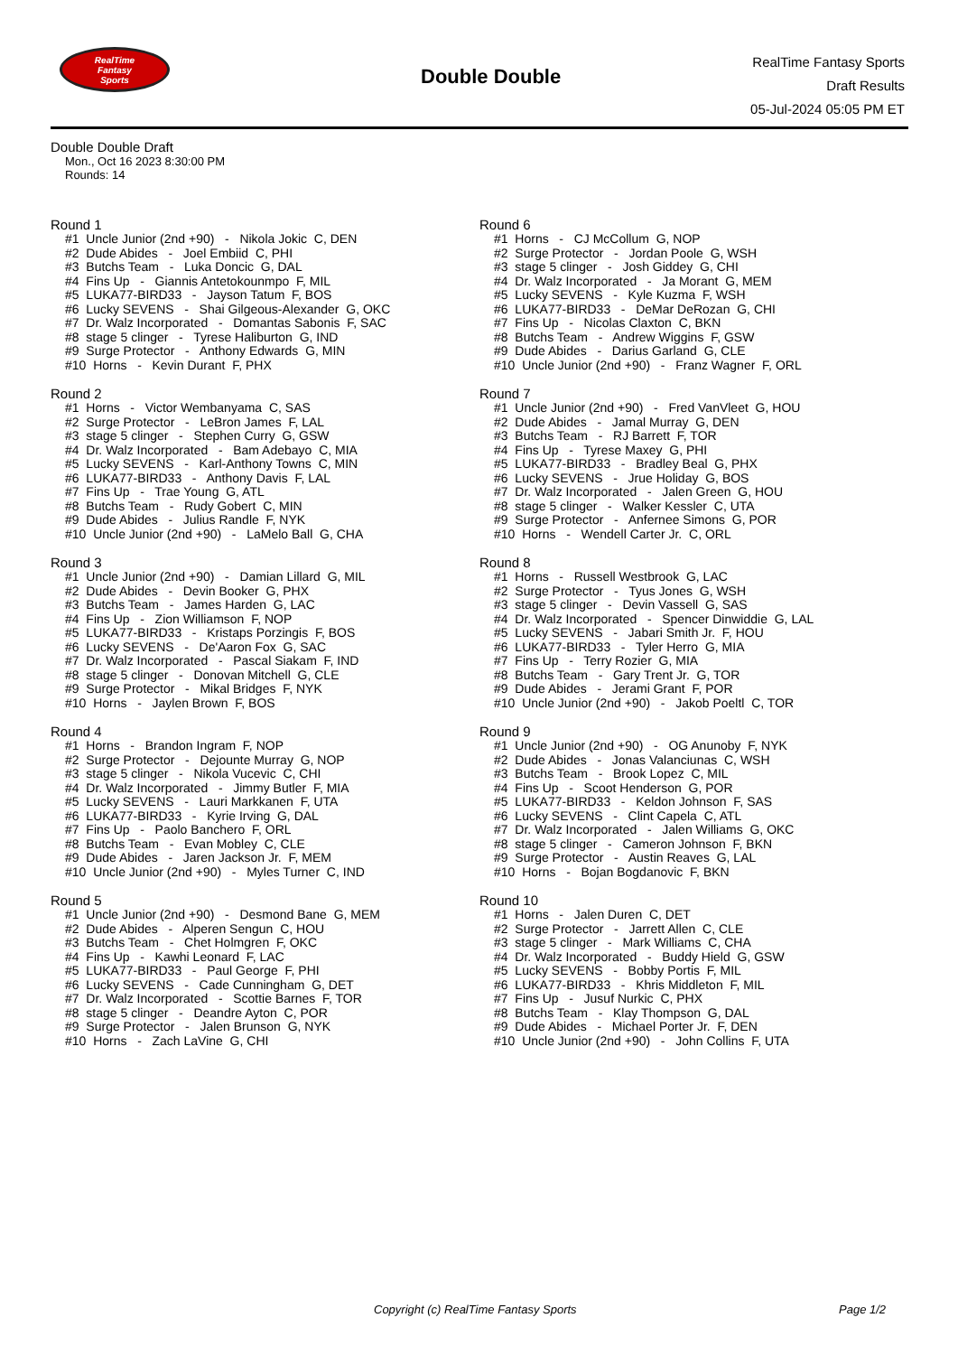RealTime
Fantasy
Sports
Double Double
RealTime Fantasy Sports
Draft Results
05-Jul-2024 05:05 PM ET
Double Double Draft
Mon., Oct 16 2023 8:30:00 PM
Rounds: 14
Round 1
#1 Uncle Junior (2nd +90) - Nikola Jokic C, DEN #2 Dude Abides - Joel Embiid C, PHI #3 Butchs Team - Luka Doncic G, DAL #4 Fins Up - Giannis Antetokounmpo F, MIL #5 LUKA77-BIRD33 - Jayson Tatum F, BOS #6 Lucky SEVENS - Shai Gilgeous-Alexander G, OKC #7 Dr. Walz Incorporated - Domantas Sabonis F, SAC #8 stage 5 clinger - Tyrese Haliburton G, IND #9 Surge Protector - Anthony Edwards G, MIN #10 Horns - Kevin Durant F, PHX
Round 2
#1 Horns - Victor Wembanyama C, SAS #2 Surge Protector - LeBron James F, LAL #3 stage 5 clinger - Stephen Curry G, GSW #4 Dr. Walz Incorporated - Bam Adebayo C, MIA #5 Lucky SEVENS - Karl-Anthony Towns C, MIN #6 LUKA77-BIRD33 - Anthony Davis F, LAL #7 Fins Up - Trae Young G, ATL #8 Butchs Team - Rudy Gobert C, MIN #9 Dude Abides - Julius Randle F, NYK #10 Uncle Junior (2nd +90) - LaMelo Ball G, CHA
Round 3
#1 Uncle Junior (2nd +90) - Damian Lillard G, MIL #2 Dude Abides - Devin Booker G, PHX #3 Butchs Team - James Harden G, LAC #4 Fins Up - Zion Williamson F, NOP #5 LUKA77-BIRD33 - Kristaps Porzingis F, BOS #6 Lucky SEVENS - De'Aaron Fox G, SAC #7 Dr. Walz Incorporated - Pascal Siakam F, IND #8 stage 5 clinger - Donovan Mitchell G, CLE #9 Surge Protector - Mikal Bridges F, NYK #10 Horns - Jaylen Brown F, BOS
Round 4
#1 Horns - Brandon Ingram F, NOP #2 Surge Protector - Dejounte Murray G, NOP #3 stage 5 clinger - Nikola Vucevic C, CHI #4 Dr. Walz Incorporated - Jimmy Butler F, MIA #5 Lucky SEVENS - Lauri Markkanen F, UTA #6 LUKA77-BIRD33 - Kyrie Irving G, DAL #7 Fins Up - Paolo Banchero F, ORL #8 Butchs Team - Evan Mobley C, CLE #9 Dude Abides - Jaren Jackson Jr. F, MEM #10 Uncle Junior (2nd +90) - Myles Turner C, IND
Round 5
#1 Uncle Junior (2nd +90) - Desmond Bane G, MEM #2 Dude Abides - Alperen Sengun C, HOU #3 Butchs Team - Chet Holmgren F, OKC #4 Fins Up - Kawhi Leonard F, LAC #5 LUKA77-BIRD33 - Paul George F, PHI #6 Lucky SEVENS - Cade Cunningham G, DET #7 Dr. Walz Incorporated - Scottie Barnes F, TOR #8 stage 5 clinger - Deandre Ayton C, POR #9 Surge Protector - Jalen Brunson G, NYK #10 Horns - Zach LaVine G, CHI
Round 6
#1 Horns - CJ McCollum G, NOP #2 Surge Protector - Jordan Poole G, WSH #3 stage 5 clinger - Josh Giddey G, CHI #4 Dr. Walz Incorporated - Ja Morant G, MEM #5 Lucky SEVENS - Kyle Kuzma F, WSH #6 LUKA77-BIRD33 - DeMar DeRozan G, CHI #7 Fins Up - Nicolas Claxton C, BKN #8 Butchs Team - Andrew Wiggins F, GSW #9 Dude Abides - Darius Garland G, CLE #10 Uncle Junior (2nd +90) - Franz Wagner F, ORL
Round 7
#1 Uncle Junior (2nd +90) - Fred VanVleet G, HOU #2 Dude Abides - Jamal Murray G, DEN #3 Butchs Team - RJ Barrett F, TOR #4 Fins Up - Tyrese Maxey G, PHI #5 LUKA77-BIRD33 - Bradley Beal G, PHX #6 Lucky SEVENS - Jrue Holiday G, BOS #7 Dr. Walz Incorporated - Jalen Green G, HOU #8 stage 5 clinger - Walker Kessler C, UTA #9 Surge Protector - Anfernee Simons G, POR #10 Horns - Wendell Carter Jr. C, ORL
Round 8
#1 Horns - Russell Westbrook G, LAC #2 Surge Protector - Tyus Jones G, WSH #3 stage 5 clinger - Devin Vassell G, SAS #4 Dr. Walz Incorporated - Spencer Dinwiddie G, LAL #5 Lucky SEVENS - Jabari Smith Jr. F, HOU #6 LUKA77-BIRD33 - Tyler Herro G, MIA #7 Fins Up - Terry Rozier G, MIA #8 Butchs Team - Gary Trent Jr. G, TOR #9 Dude Abides - Jerami Grant F, POR #10 Uncle Junior (2nd +90) - Jakob Poeltl C, TOR
Round 9
#1 Uncle Junior (2nd +90) - OG Anunoby F, NYK #2 Dude Abides - Jonas Valanciunas C, WSH #3 Butchs Team - Brook Lopez C, MIL #4 Fins Up - Scoot Henderson G, POR #5 LUKA77-BIRD33 - Keldon Johnson F, SAS #6 Lucky SEVENS - Clint Capela C, ATL #7 Dr. Walz Incorporated - Jalen Williams G, OKC #8 stage 5 clinger - Cameron Johnson F, BKN #9 Surge Protector - Austin Reaves G, LAL #10 Horns - Bojan Bogdanovic F, BKN
Round 10
#1 Horns - Jalen Duren C, DET #2 Surge Protector - Jarrett Allen C, CLE #3 stage 5 clinger - Mark Williams C, CHA #4 Dr. Walz Incorporated - Buddy Hield G, GSW #5 Lucky SEVENS - Bobby Portis F, MIL #6 LUKA77-BIRD33 - Khris Middleton F, MIL #7 Fins Up - Jusuf Nurkic C, PHX #8 Butchs Team - Klay Thompson G, DAL #9 Dude Abides - Michael Porter Jr. F, DEN #10 Uncle Junior (2nd +90) - John Collins F, UTA
Copyright (c) RealTime Fantasy Sports
Page 1/2